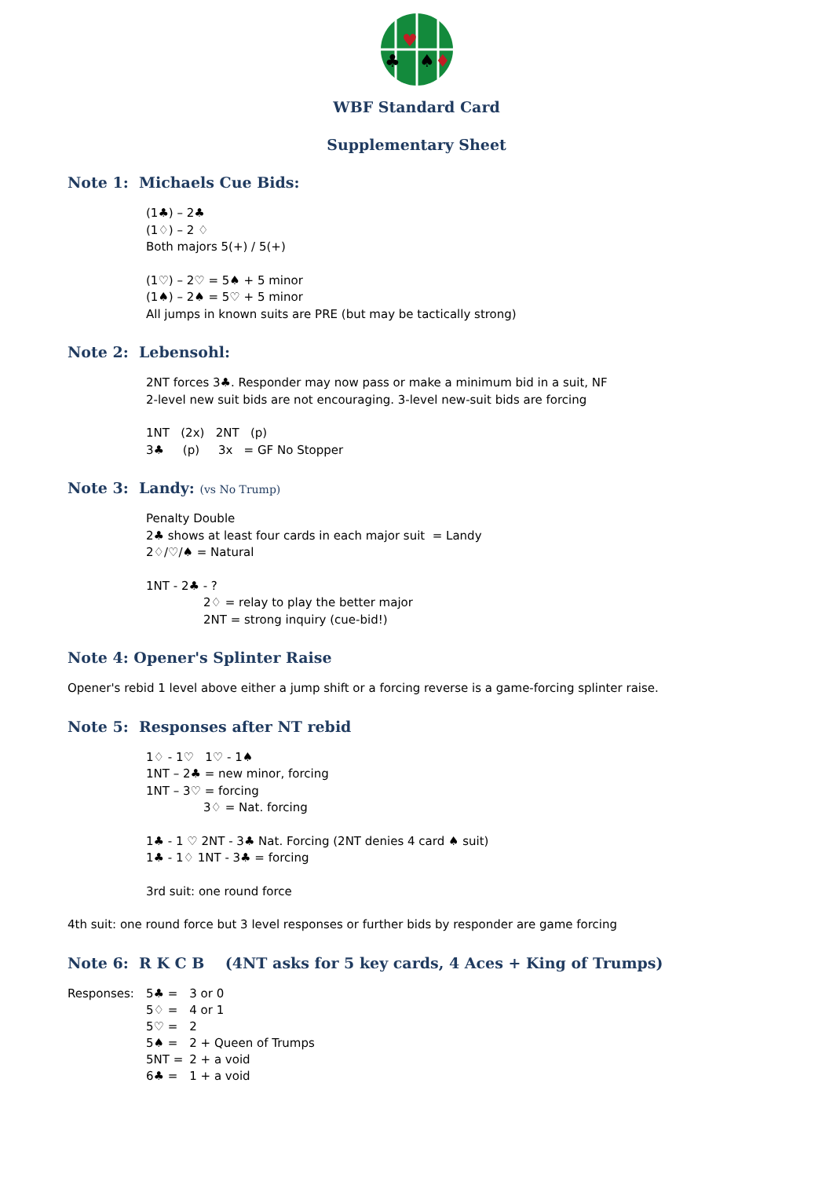♥
♣
♠
♦
WBF Standard Card
Supplementary Sheet
Note 1: Michaels Cue Bids:
(1♣) – 2♣
(1♢) – 2 ♢
Both majors 5(+) / 5(+)
(1♡) – 2♡ = 5♠ + 5 minor
(1♠) – 2♠ = 5♡ + 5 minor
All jumps in known suits are PRE (but may be tactically strong)
Note 2: Lebensohl:
2NT forces 3♣. Responder may now pass or make a minimum bid in a suit, NF
2-level new suit bids are not encouraging. 3-level new-suit bids are forcing
1NT (2x) 2NT (p)
3♣ (p) 3x = GF No Stopper
Note 3: Landy: (vs No Trump)
Penalty Double
2♣ shows at least four cards in each major suit = Landy
2♢/♡/♠ = Natural
1NT - 2♣ - ?
2♢ = relay to play the better major
2NT = strong inquiry (cue-bid!)
Note 4: Opener's Splinter Raise
Opener's rebid 1 level above either a jump shift or a forcing reverse is a game-forcing splinter raise.
Note 5: Responses after NT rebid
1♢ - 1♡ 1♡ - 1♠
1NT – 2♣ = new minor, forcing
1NT – 3♡ = forcing
3♢ = Nat. forcing
1♣ - 1 ♡ 2NT - 3♣ Nat. Forcing (2NT denies 4 card ♠ suit)
1♣ - 1♢ 1NT - 3♣ = forcing
3rd suit: one round force
4th suit: one round force but 3 level responses or further bids by responder are game forcing
Note 6: R K C B (4NT asks for 5 key cards, 4 Aces + King of Trumps)
| Responses: | 5♣ = | 3 or 0 |
| | 5♢ = | 4 or 1 |
| | 5♡ = | 2 |
| | 5♠ = | 2 + Queen of Trumps |
| | 5NT = | 2 + a void |
| | 6♣ = | 1 + a void |